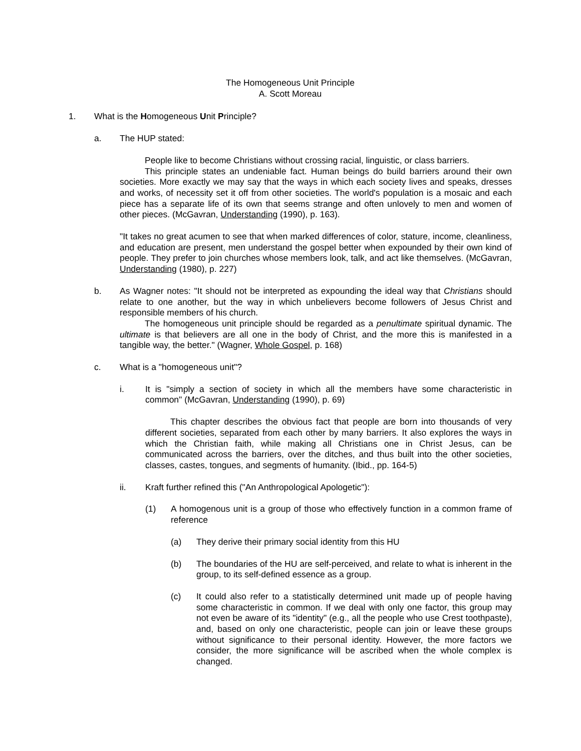The Homogeneous Unit Principle
A. Scott Moreau
1. What is the Homogeneous Unit Principle?
a. The HUP stated:
People like to become Christians without crossing racial, linguistic, or class barriers.
This principle states an undeniable fact. Human beings do build barriers around their own societies. More exactly we may say that the ways in which each society lives and speaks, dresses and works, of necessity set it off from other societies. The world's population is a mosaic and each piece has a separate life of its own that seems strange and often unlovely to men and women of other pieces. (McGavran, Understanding (1990), p. 163).
"It takes no great acumen to see that when marked differences of color, stature, income, cleanliness, and education are present, men understand the gospel better when expounded by their own kind of people. They prefer to join churches whose members look, talk, and act like themselves. (McGavran, Understanding (1980), p. 227)
b. As Wagner notes: "It should not be interpreted as expounding the ideal way that Christians should relate to one another, but the way in which unbelievers become followers of Jesus Christ and responsible members of his church.
The homogeneous unit principle should be regarded as a penultimate spiritual dynamic. The ultimate is that believers are all one in the body of Christ, and the more this is manifested in a tangible way, the better." (Wagner, Whole Gospel, p. 168)
c. What is a "homogeneous unit"?
i. It is "simply a section of society in which all the members have some characteristic in common" (McGavran, Understanding (1990), p. 69)
This chapter describes the obvious fact that people are born into thousands of very different societies, separated from each other by many barriers. It also explores the ways in which the Christian faith, while making all Christians one in Christ Jesus, can be communicated across the barriers, over the ditches, and thus built into the other societies, classes, castes, tongues, and segments of humanity. (Ibid., pp. 164-5)
ii. Kraft further refined this ("An Anthropological Apologetic"):
(1) A homogenous unit is a group of those who effectively function in a common frame of reference
(a) They derive their primary social identity from this HU
(b) The boundaries of the HU are self-perceived, and relate to what is inherent in the group, to its self-defined essence as a group.
(c) It could also refer to a statistically determined unit made up of people having some characteristic in common. If we deal with only one factor, this group may not even be aware of its "identity" (e.g., all the people who use Crest toothpaste), and, based on only one characteristic, people can join or leave these groups without significance to their personal identity. However, the more factors we consider, the more significance will be ascribed when the whole complex is changed.